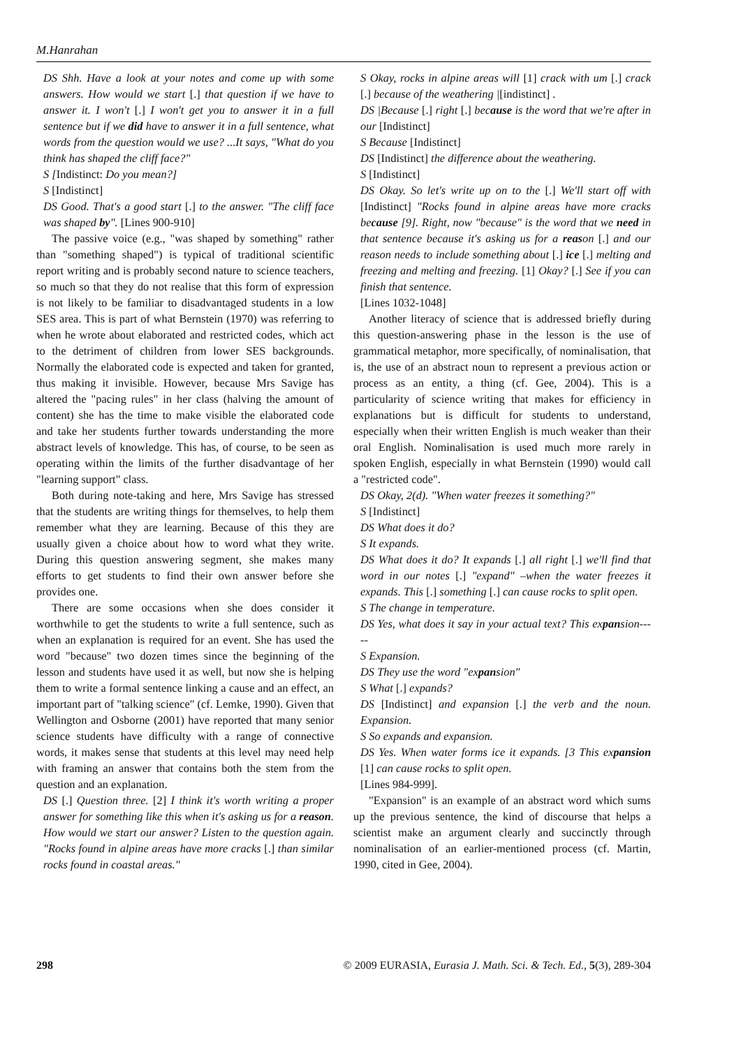M.Hanrahan
DS Shh. Have a look at your notes and come up with some answers. How would we start [.] that question if we have to answer it. I won't [.] I won't get you to answer it in a full sentence but if we did have to answer it in a full sentence, what words from the question would we use? ...It says, "What do you think has shaped the cliff face?"
S [Indistinct: Do you mean?]
S [Indistinct]
DS Good. That's a good start [.] to the answer. "The cliff face was shaped by". [Lines 900-910]
The passive voice (e.g., "was shaped by something" rather than "something shaped") is typical of traditional scientific report writing and is probably second nature to science teachers, so much so that they do not realise that this form of expression is not likely to be familiar to disadvantaged students in a low SES area. This is part of what Bernstein (1970) was referring to when he wrote about elaborated and restricted codes, which act to the detriment of children from lower SES backgrounds. Normally the elaborated code is expected and taken for granted, thus making it invisible. However, because Mrs Savige has altered the "pacing rules" in her class (halving the amount of content) she has the time to make visible the elaborated code and take her students further towards understanding the more abstract levels of knowledge. This has, of course, to be seen as operating within the limits of the further disadvantage of her "learning support" class.
Both during note-taking and here, Mrs Savige has stressed that the students are writing things for themselves, to help them remember what they are learning. Because of this they are usually given a choice about how to word what they write. During this question answering segment, she makes many efforts to get students to find their own answer before she provides one.
There are some occasions when she does consider it worthwhile to get the students to write a full sentence, such as when an explanation is required for an event. She has used the word "because" two dozen times since the beginning of the lesson and students have used it as well, but now she is helping them to write a formal sentence linking a cause and an effect, an important part of "talking science" (cf. Lemke, 1990). Given that Wellington and Osborne (2001) have reported that many senior science students have difficulty with a range of connective words, it makes sense that students at this level may need help with framing an answer that contains both the stem from the question and an explanation.
DS [.] Question three. [2] I think it's worth writing a proper answer for something like this when it's asking us for a reason. How would we start our answer? Listen to the question again. "Rocks found in alpine areas have more cracks [.] than similar rocks found in coastal areas."
S Okay, rocks in alpine areas will [1] crack with um [.] crack [.] because of the weathering |[indistinct] .
DS |Because [.] right [.] because is the word that we're after in our [Indistinct]
S Because [Indistinct]
DS [Indistinct] the difference about the weathering.
S [Indistinct]
DS Okay. So let's write up on to the [.] We'll start off with [Indistinct] "Rocks found in alpine areas have more cracks because [9]. Right, now "because" is the word that we need in that sentence because it's asking us for a reason [.] and our reason needs to include something about [.] ice [.] melting and freezing and melting and freezing. [1] Okay? [.] See if you can finish that sentence.
[Lines 1032-1048]
Another literacy of science that is addressed briefly during this question-answering phase in the lesson is the use of grammatical metaphor, more specifically, of nominalisation, that is, the use of an abstract noun to represent a previous action or process as an entity, a thing (cf. Gee, 2004). This is a particularity of science writing that makes for efficiency in explanations but is difficult for students to understand, especially when their written English is much weaker than their oral English. Nominalisation is used much more rarely in spoken English, especially in what Bernstein (1990) would call a "restricted code".
DS Okay, 2(d). "When water freezes it something?"
S [Indistinct]
DS What does it do?
S It expands.
DS What does it do? It expands [.] all right [.] we'll find that word in our notes [.] "expand" –when the water freezes it expands. This [.] something [.] can cause rocks to split open.
S The change in temperature.
DS Yes, what does it say in your actual text? This expansion-----
S Expansion.
DS They use the word "expansion"
S What [.] expands?
DS [Indistinct] and expansion [.] the verb and the noun. Expansion.
S So expands and expansion.
DS Yes. When water forms ice it expands. [3 This expansion [1] can cause rocks to split open.
[Lines 984-999].
"Expansion" is an example of an abstract word which sums up the previous sentence, the kind of discourse that helps a scientist make an argument clearly and succinctly through nominalisation of an earlier-mentioned process (cf. Martin, 1990, cited in Gee, 2004).
298 © 2009 EURASIA, Eurasia J. Math. Sci. & Tech. Ed., 5(3), 289-304